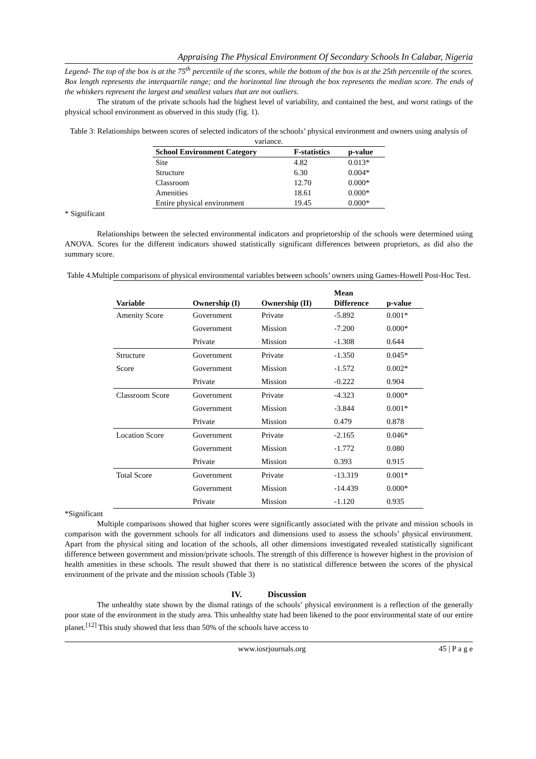Appraising The Physical Environment Of Secondary Schools In Calabar, Nigeria
Legend- The top of the box is at the 75<sup>th</sup> percentile of the scores, while the bottom of the box is at the 25th percentile of the scores. Box length represents the interquartile range; and the horizontal line through the box represents the median score. The ends of the whiskers represent the largest and smallest values that are not outliers.
The stratum of the private schools had the highest level of variability, and contained the best, and worst ratings of the physical school environment as observed in this study (fig. 1).
Table 3: Relationships between scores of selected indicators of the schools’ physical environment and owners using analysis of variance.
| School Environment Category | F-statistics | p-value |
| --- | --- | --- |
| Site | 4.82 | 0.013* |
| Structure | 6.30 | 0.004* |
| Classroom | 12.70 | 0.000* |
| Amenities | 18.61 | 0.000* |
| Entire physical environment | 19.45 | 0.000* |
* Significant
Relationships between the selected environmental indicators and proprietorship of the schools were determined using ANOVA. Scores for the different indicators showed statistically significant differences between proprietors, as did also the summary score.
Table 4.Multiple comparisons of physical environmental variables between schools’ owners using Games-Howell Post-Hoc Test.
| Variable | Ownership (I) | Ownership (II) | Mean Difference | p-value |
| --- | --- | --- | --- | --- |
| Amenity Score | Government | Private | -5.892 | 0.001* |
| | Government | Mission | -7.200 | 0.000* |
| | Private | Mission | -1.308 | 0.644 |
| Structure Score | Government | Private | -1.350 | 0.045* |
| | Government | Mission | -1.572 | 0.002* |
| | Private | Mission | -0.222 | 0.904 |
| Classroom Score | Government | Private | -4.323 | 0.000* |
| | Government | Mission | -3.844 | 0.001* |
| | Private | Mission | 0.479 | 0.878 |
| Location Score | Government | Private | -2.165 | 0.046* |
| | Government | Mission | -1.772 | 0.080 |
| | Private | Mission | 0.393 | 0.915 |
| Total Score | Government | Private | -13.319 | 0.001* |
| | Government | Mission | -14.439 | 0.000* |
| | Private | Mission | -1.120 | 0.935 |
*Significant
Multiple comparisons showed that higher scores were significantly associated with the private and mission schools in comparison with the government schools for all indicators and dimensions used to assess the schools’ physical environment. Apart from the physical siting and location of the schools, all other dimensions investigated revealed statistically significant difference between government and mission/private schools. The strength of this difference is however highest in the provision of health amenities in these schools. The result showed that there is no statistical difference between the scores of the physical environment of the private and the mission schools (Table 3)
IV. Discussion
The unhealthy state shown by the dismal ratings of the schools’ physical environment is a reflection of the generally poor state of the environment in the study area. This unhealthy state had been likened to the poor environmental state of our entire planet.<sup>[12]</sup> This study showed that less than 50% of the schools have access to
www.iosrjournals.org 45 | P a g e